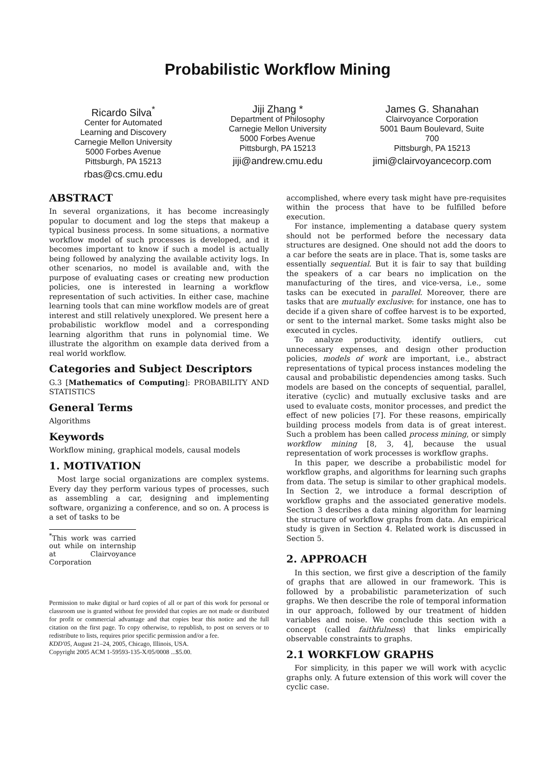Probabilistic Workflow Mining
Ricardo Silva<sup>*</sup>
Center for Automated
Learning and Discovery
Carnegie Mellon University
5000 Forbes Avenue
Pittsburgh, PA 15213
rbas@cs.cmu.edu
Jiji Zhang *
Department of Philosophy
Carnegie Mellon University
5000 Forbes Avenue
Pittsburgh, PA 15213
jiji@andrew.cmu.edu
James G. Shanahan
Clairvoyance Corporation
5001 Baum Boulevard, Suite
700
Pittsburgh, PA 15213
jimi@clairvoyancecorp.com
ABSTRACT
In several organizations, it has become increasingly popular to document and log the steps that makeup a typical business process. In some situations, a normative workflow model of such processes is developed, and it becomes important to know if such a model is actually being followed by analyzing the available activity logs. In other scenarios, no model is available and, with the purpose of evaluating cases or creating new production policies, one is interested in learning a workflow representation of such activities. In either case, machine learning tools that can mine workflow models are of great interest and still relatively unexplored. We present here a probabilistic workflow model and a corresponding learning algorithm that runs in polynomial time. We illustrate the algorithm on example data derived from a real world workflow.
Categories and Subject Descriptors
G.3 [Mathematics of Computing]: PROBABILITY AND STATISTICS
General Terms
Algorithms
Keywords
Workflow mining, graphical models, causal models
1. MOTIVATION
Most large social organizations are complex systems. Every day they perform various types of processes, such as assembling a car, designing and implementing software, organizing a conference, and so on. A process is a set of tasks to be
<sup>*</sup> This work was carried out while on internship at Clairvoyance Corporation
Permission to make digital or hard copies of all or part of this work for personal or classroom use is granted without fee provided that copies are not made or distributed for profit or commercial advantage and that copies bear this notice and the full citation on the first page. To copy otherwise, to republish, to post on servers or to redistribute to lists, requires prior specific permission and/or a fee.
KDD'05, August 21–24, 2005, Chicago, Illinois, USA.
Copyright 2005 ACM 1-59593-135-X/05/0008 ...$5.00.
accomplished, where every task might have pre-requisites within the process that have to be fulfilled before execution.
For instance, implementing a database query system should not be performed before the necessary data structures are designed. One should not add the doors to a car before the seats are in place. That is, some tasks are essentially sequential. But it is fair to say that building the speakers of a car bears no implication on the manufacturing of the tires, and vice-versa, i.e., some tasks can be executed in parallel. Moreover, there are tasks that are mutually exclusive: for instance, one has to decide if a given share of coffee harvest is to be exported, or sent to the internal market. Some tasks might also be executed in cycles.
To analyze productivity, identify outliers, cut unnecessary expenses, and design other production policies, models of work are important, i.e., abstract representations of typical process instances modeling the causal and probabilistic dependencies among tasks. Such models are based on the concepts of sequential, parallel, iterative (cyclic) and mutually exclusive tasks and are used to evaluate costs, monitor processes, and predict the effect of new policies [7]. For these reasons, empirically building process models from data is of great interest. Such a problem has been called process mining, or simply workflow mining [8, 3, 4], because the usual representation of work processes is workflow graphs.
In this paper, we describe a probabilistic model for workflow graphs, and algorithms for learning such graphs from data. The setup is similar to other graphical models. In Section 2, we introduce a formal description of workflow graphs and the associated generative models. Section 3 describes a data mining algorithm for learning the structure of workflow graphs from data. An empirical study is given in Section 4. Related work is discussed in Section 5.
2. APPROACH
In this section, we first give a description of the family of graphs that are allowed in our framework. This is followed by a probabilistic parameterization of such graphs. We then describe the role of temporal information in our approach, followed by our treatment of hidden variables and noise. We conclude this section with a concept (called faithfulness) that links empirically observable constraints to graphs.
2.1 WORKFLOW GRAPHS
For simplicity, in this paper we will work with acyclic graphs only. A future extension of this work will cover the cyclic case.